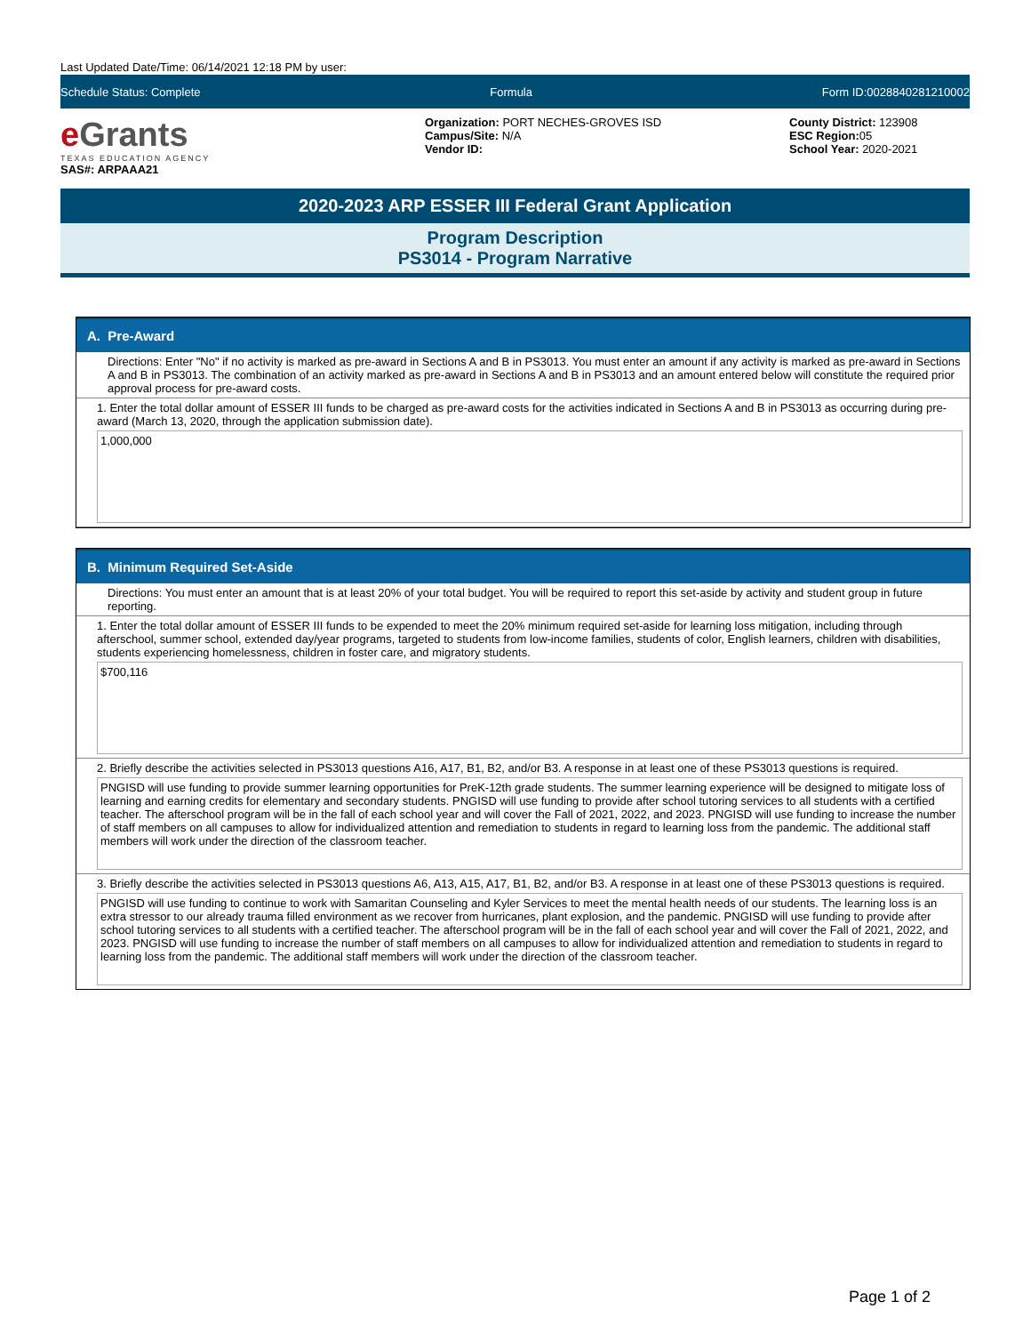Last Updated Date/Time: 06/14/2021 12:18 PM by user:
Schedule Status: Complete Formula Form ID:0028840281210002
e Grants
TEXAS EDUCATION AGENCY
SAS#: ARPAAA21
Organization: PORT NECHES-GROVES ISD
Campus/Site: N/A
Vendor ID:
County District: 123908
ESC Region: 05
School Year: 2020-2021
2020-2023 ARP ESSER III Federal Grant Application
Program Description
PS3014 - Program Narrative
A. Pre-Award
Directions: Enter "No" if no activity is marked as pre-award in Sections A and B in PS3013. You must enter an amount if any activity is marked as pre-award in Sections A and B in PS3013. The combination of an activity marked as pre-award in Sections A and B in PS3013 and an amount entered below will constitute the required prior approval process for pre-award costs.
1. Enter the total dollar amount of ESSER III funds to be charged as pre-award costs for the activities indicated in Sections A and B in PS3013 as occurring during pre-award (March 13, 2020, through the application submission date).
1,000,000
B. Minimum Required Set-Aside
Directions: You must enter an amount that is at least 20% of your total budget. You will be required to report this set-aside by activity and student group in future reporting.
1. Enter the total dollar amount of ESSER III funds to be expended to meet the 20% minimum required set-aside for learning loss mitigation, including through afterschool, summer school, extended day/year programs, targeted to students from low-income families, students of color, English learners, children with disabilities, students experiencing homelessness, children in foster care, and migratory students.
$700,116
2. Briefly describe the activities selected in PS3013 questions A16, A17, B1, B2, and/or B3. A response in at least one of these PS3013 questions is required.
PNGISD will use funding to provide summer learning opportunities for PreK-12th grade students. The summer learning experience will be designed to mitigate loss of learning and earning credits for elementary and secondary students. PNGISD will use funding to provide after school tutoring services to all students with a certified teacher. The afterschool program will be in the fall of each school year and will cover the Fall of 2021, 2022, and 2023. PNGISD will use funding to increase the number of staff members on all campuses to allow for individualized attention and remediation to students in regard to learning loss from the pandemic. The additional staff members will work under the direction of the classroom teacher.
3. Briefly describe the activities selected in PS3013 questions A6, A13, A15, A17, B1, B2, and/or B3. A response in at least one of these PS3013 questions is required.
PNGISD will use funding to continue to work with Samaritan Counseling and Kyler Services to meet the mental health needs of our students. The learning loss is an extra stressor to our already trauma filled environment as we recover from hurricanes, plant explosion, and the pandemic. PNGISD will use funding to provide after school tutoring services to all students with a certified teacher. The afterschool program will be in the fall of each school year and will cover the Fall of 2021, 2022, and 2023. PNGISD will use funding to increase the number of staff members on all campuses to allow for individualized attention and remediation to students in regard to learning loss from the pandemic. The additional staff members will work under the direction of the classroom teacher.
Page 1 of 2